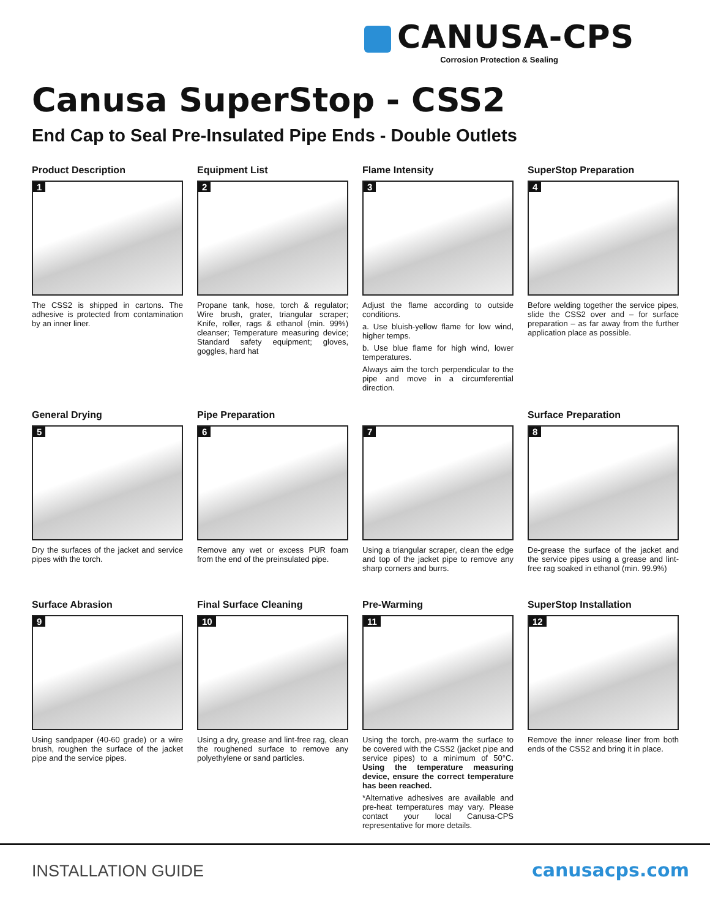CANUSA-CPS
Corrosion Protection & Sealing
Canusa SuperStop - CSS2
End Cap to Seal Pre-Insulated Pipe Ends - Double Outlets
Product Description
1
The CSS2 is shipped in cartons. The adhesive is protected from contamination by an inner liner.
Equipment List
2
Propane tank, hose, torch & regulator; Wire brush, grater, triangular scraper; Knife, roller, rags & ethanol (min. 99%) cleanser; Temperature measuring device; Standard safety equipment; gloves, goggles, hard hat
Flame Intensity
3
Adjust the flame according to outside conditions.
a. Use bluish-yellow flame for low wind, higher temps.
b. Use blue flame for high wind, lower temperatures.
Always aim the torch perpendicular to the pipe and move in a circumferential direction.
SuperStop Preparation
4
Before welding together the service pipes, slide the CSS2 over and – for surface preparation – as far away from the further application place as possible.
General Drying
5
Dry the surfaces of the jacket and service pipes with the torch.
Pipe Preparation
6
Remove any wet or excess PUR foam from the end of the preinsulated pipe.
7
Using a triangular scraper, clean the edge and top of the jacket pipe to remove any sharp corners and burrs.
Surface Preparation
8
De-grease the surface of the jacket and the service pipes using a grease and lint-free rag soaked in ethanol (min. 99.9%)
Surface Abrasion
9
Using sandpaper (40-60 grade) or a wire brush, roughen the surface of the jacket pipe and the service pipes.
Final Surface Cleaning
10
Using a dry, grease and lint-free rag, clean the roughened surface to remove any polyethylene or sand particles.
Pre-Warming
11
Using the torch, pre-warm the surface to be covered with the CSS2 (jacket pipe and service pipes) to a minimum of 50°C. Using the temperature measuring device, ensure the correct temperature has been reached.
*Alternative adhesives are available and pre-heat temperatures may vary. Please contact your local Canusa-CPS representative for more details.
SuperStop Installation
12
Remove the inner release liner from both ends of the CSS2 and bring it in place.
INSTALLATION GUIDE canusacps.com